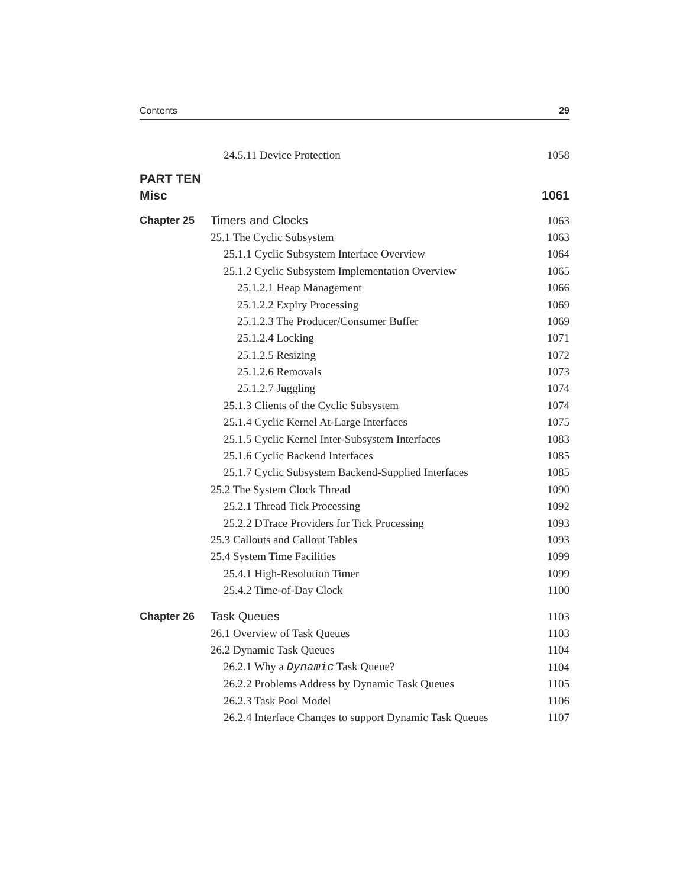Contents 29
24.5.11 Device Protection 1058
PART TEN
Misc 1061
Chapter 25 Timers and Clocks 1063
25.1 The Cyclic Subsystem 1063
25.1.1 Cyclic Subsystem Interface Overview 1064
25.1.2 Cyclic Subsystem Implementation Overview 1065
25.1.2.1 Heap Management 1066
25.1.2.2 Expiry Processing 1069
25.1.2.3 The Producer/Consumer Buffer 1069
25.1.2.4 Locking 1071
25.1.2.5 Resizing 1072
25.1.2.6 Removals 1073
25.1.2.7 Juggling 1074
25.1.3 Clients of the Cyclic Subsystem 1074
25.1.4 Cyclic Kernel At-Large Interfaces 1075
25.1.5 Cyclic Kernel Inter-Subsystem Interfaces 1083
25.1.6 Cyclic Backend Interfaces 1085
25.1.7 Cyclic Subsystem Backend-Supplied Interfaces 1085
25.2 The System Clock Thread 1090
25.2.1 Thread Tick Processing 1092
25.2.2 DTrace Providers for Tick Processing 1093
25.3 Callouts and Callout Tables 1093
25.4 System Time Facilities 1099
25.4.1 High-Resolution Timer 1099
25.4.2 Time-of-Day Clock 1100
Chapter 26 Task Queues 1103
26.1 Overview of Task Queues 1103
26.2 Dynamic Task Queues 1104
26.2.1 Why a Dynamic Task Queue? 1104
26.2.2 Problems Address by Dynamic Task Queues 1105
26.2.3 Task Pool Model 1106
26.2.4 Interface Changes to support Dynamic Task Queues 1107